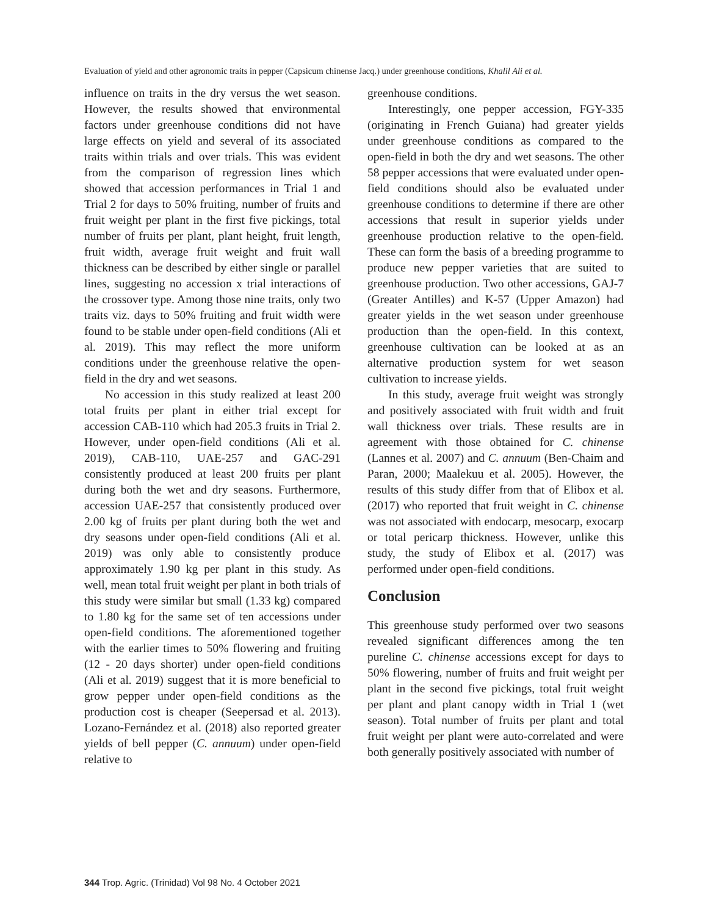Evaluation of yield and other agronomic traits in pepper (Capsicum chinense Jacq.) under greenhouse conditions, Khalil Ali et al.
influence on traits in the dry versus the wet season. However, the results showed that environmental factors under greenhouse conditions did not have large effects on yield and several of its associated traits within trials and over trials. This was evident from the comparison of regression lines which showed that accession performances in Trial 1 and Trial 2 for days to 50% fruiting, number of fruits and fruit weight per plant in the first five pickings, total number of fruits per plant, plant height, fruit length, fruit width, average fruit weight and fruit wall thickness can be described by either single or parallel lines, suggesting no accession x trial interactions of the crossover type. Among those nine traits, only two traits viz. days to 50% fruiting and fruit width were found to be stable under open-field conditions (Ali et al. 2019). This may reflect the more uniform conditions under the greenhouse relative the open-field in the dry and wet seasons.
No accession in this study realized at least 200 total fruits per plant in either trial except for accession CAB-110 which had 205.3 fruits in Trial 2. However, under open-field conditions (Ali et al. 2019), CAB-110, UAE-257 and GAC-291 consistently produced at least 200 fruits per plant during both the wet and dry seasons. Furthermore, accession UAE-257 that consistently produced over 2.00 kg of fruits per plant during both the wet and dry seasons under open-field conditions (Ali et al. 2019) was only able to consistently produce approximately 1.90 kg per plant in this study. As well, mean total fruit weight per plant in both trials of this study were similar but small (1.33 kg) compared to 1.80 kg for the same set of ten accessions under open-field conditions. The aforementioned together with the earlier times to 50% flowering and fruiting (12 - 20 days shorter) under open-field conditions (Ali et al. 2019) suggest that it is more beneficial to grow pepper under open-field conditions as the production cost is cheaper (Seepersad et al. 2013). Lozano-Fernández et al. (2018) also reported greater yields of bell pepper (C. annuum) under open-field relative to
greenhouse conditions.
Interestingly, one pepper accession, FGY-335 (originating in French Guiana) had greater yields under greenhouse conditions as compared to the open-field in both the dry and wet seasons. The other 58 pepper accessions that were evaluated under open-field conditions should also be evaluated under greenhouse conditions to determine if there are other accessions that result in superior yields under greenhouse production relative to the open-field. These can form the basis of a breeding programme to produce new pepper varieties that are suited to greenhouse production. Two other accessions, GAJ-7 (Greater Antilles) and K-57 (Upper Amazon) had greater yields in the wet season under greenhouse production than the open-field. In this context, greenhouse cultivation can be looked at as an alternative production system for wet season cultivation to increase yields.
In this study, average fruit weight was strongly and positively associated with fruit width and fruit wall thickness over trials. These results are in agreement with those obtained for C. chinense (Lannes et al. 2007) and C. annuum (Ben-Chaim and Paran, 2000; Maalekuu et al. 2005). However, the results of this study differ from that of Elibox et al. (2017) who reported that fruit weight in C. chinense was not associated with endocarp, mesocarp, exocarp or total pericarp thickness. However, unlike this study, the study of Elibox et al. (2017) was performed under open-field conditions.
Conclusion
This greenhouse study performed over two seasons revealed significant differences among the ten pureline C. chinense accessions except for days to 50% flowering, number of fruits and fruit weight per plant in the second five pickings, total fruit weight per plant and plant canopy width in Trial 1 (wet season). Total number of fruits per plant and total fruit weight per plant were auto-correlated and were both generally positively associated with number of
344 Trop. Agric. (Trinidad) Vol 98 No. 4 October 2021